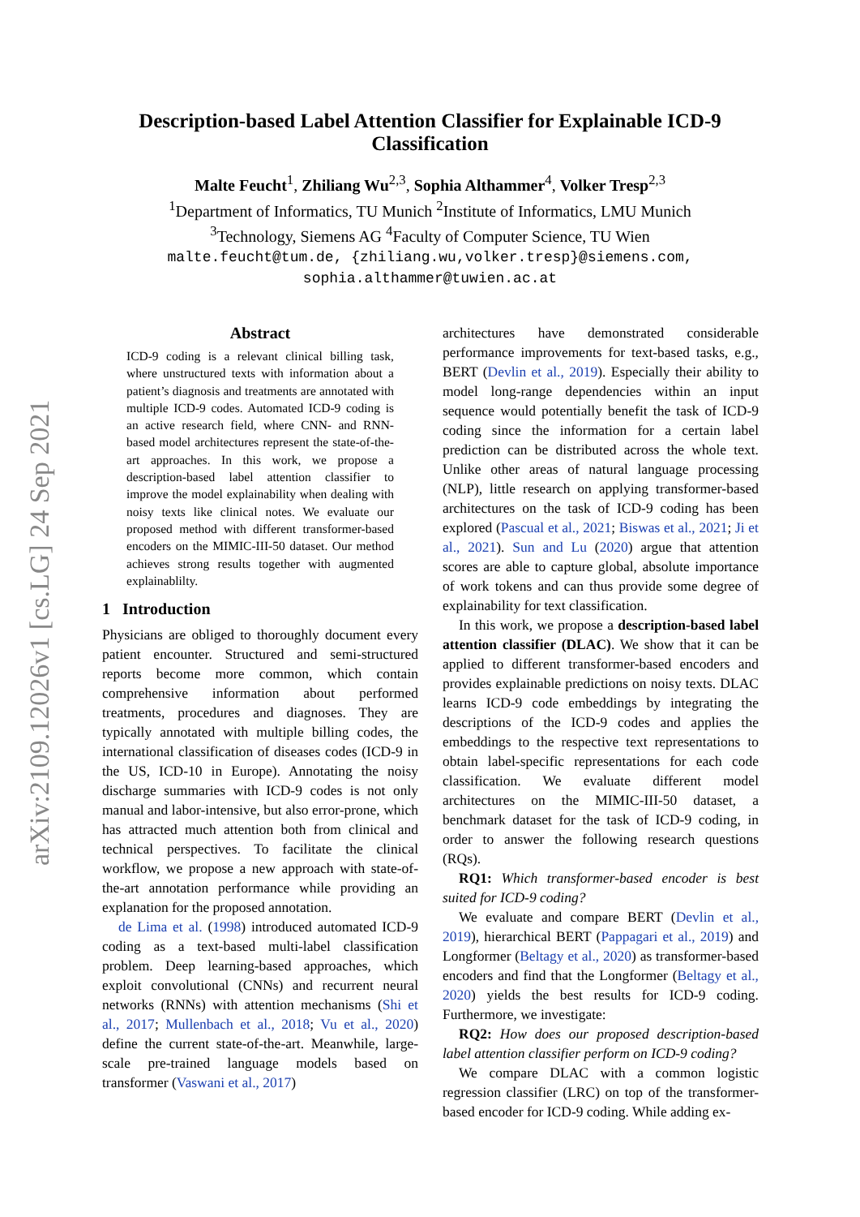arXiv:2109.12026v1 [cs.LG] 24 Sep 2021
Description-based Label Attention Classifier for Explainable ICD-9
Classification
Malte Feucht<sup>1</sup>, Zhiliang Wu<sup>2,3</sup>, Sophia Althammer<sup>4</sup>, Volker Tresp<sup>2,3</sup>
<sup>1</sup> Department of Informatics, TU Munich <sup>2</sup>Institute of Informatics, LMU Munich
<sup>3</sup> Technology, Siemens AG <sup>4</sup>Faculty of Computer Science, TU Wien
malte.feucht@tum.de, {zhiliang.wu,volker.tresp}@siemens.com,
sophia.althammer@tuwien.ac.at
Abstract
ICD-9 coding is a relevant clinical billing task, where unstructured texts with information about a patient’s diagnosis and treatments are annotated with multiple ICD-9 codes. Automated ICD-9 coding is an active research field, where CNN- and RNN-based model architectures represent the state-of-the-art approaches. In this work, we propose a description-based label attention classifier to improve the model explainability when dealing with noisy texts like clinical notes. We evaluate our proposed method with different transformer-based encoders on the MIMIC-III-50 dataset. Our method achieves strong results together with augmented explainablilty.
1 Introduction
Physicians are obliged to thoroughly document every patient encounter. Structured and semi-structured reports become more common, which contain comprehensive information about performed treatments, procedures and diagnoses. They are typically annotated with multiple billing codes, the international classification of diseases codes (ICD-9 in the US, ICD-10 in Europe). Annotating the noisy discharge summaries with ICD-9 codes is not only manual and labor-intensive, but also error-prone, which has attracted much attention both from clinical and technical perspectives. To facilitate the clinical workflow, we propose a new approach with state-of-the-art annotation performance while providing an explanation for the proposed annotation.
de Lima et al. (1998) introduced automated ICD-9 coding as a text-based multi-label classification problem. Deep learning-based approaches, which exploit convolutional (CNNs) and recurrent neural networks (RNNs) with attention mechanisms (Shi et al., 2017; Mullenbach et al., 2018; Vu et al., 2020) define the current state-of-the-art. Meanwhile, large-scale pre-trained language models based on transformer (Vaswani et al., 2017)
architectures have demonstrated considerable performance improvements for text-based tasks, e.g., BERT (Devlin et al., 2019). Especially their ability to model long-range dependencies within an input sequence would potentially benefit the task of ICD-9 coding since the information for a certain label prediction can be distributed across the whole text. Unlike other areas of natural language processing (NLP), little research on applying transformer-based architectures on the task of ICD-9 coding has been explored (Pascual et al., 2021; Biswas et al., 2021; Ji et al., 2021). Sun and Lu (2020) argue that attention scores are able to capture global, absolute importance of work tokens and can thus provide some degree of explainability for text classification.
In this work, we propose a description-based label attention classifier (DLAC). We show that it can be applied to different transformer-based encoders and provides explainable predictions on noisy texts. DLAC learns ICD-9 code embeddings by integrating the descriptions of the ICD-9 codes and applies the embeddings to the respective text representations to obtain label-specific representations for each code classification. We evaluate different model architectures on the MIMIC-III-50 dataset, a benchmark dataset for the task of ICD-9 coding, in order to answer the following research questions (RQs).
RQ1: Which transformer-based encoder is best suited for ICD-9 coding?
We evaluate and compare BERT (Devlin et al., 2019), hierarchical BERT (Pappagari et al., 2019) and Longformer (Beltagy et al., 2020) as transformer-based encoders and find that the Longformer (Beltagy et al., 2020) yields the best results for ICD-9 coding. Furthermore, we investigate:
RQ2: How does our proposed description-based label attention classifier perform on ICD-9 coding?
We compare DLAC with a common logistic regression classifier (LRC) on top of the transformer-based encoder for ICD-9 coding. While adding ex-